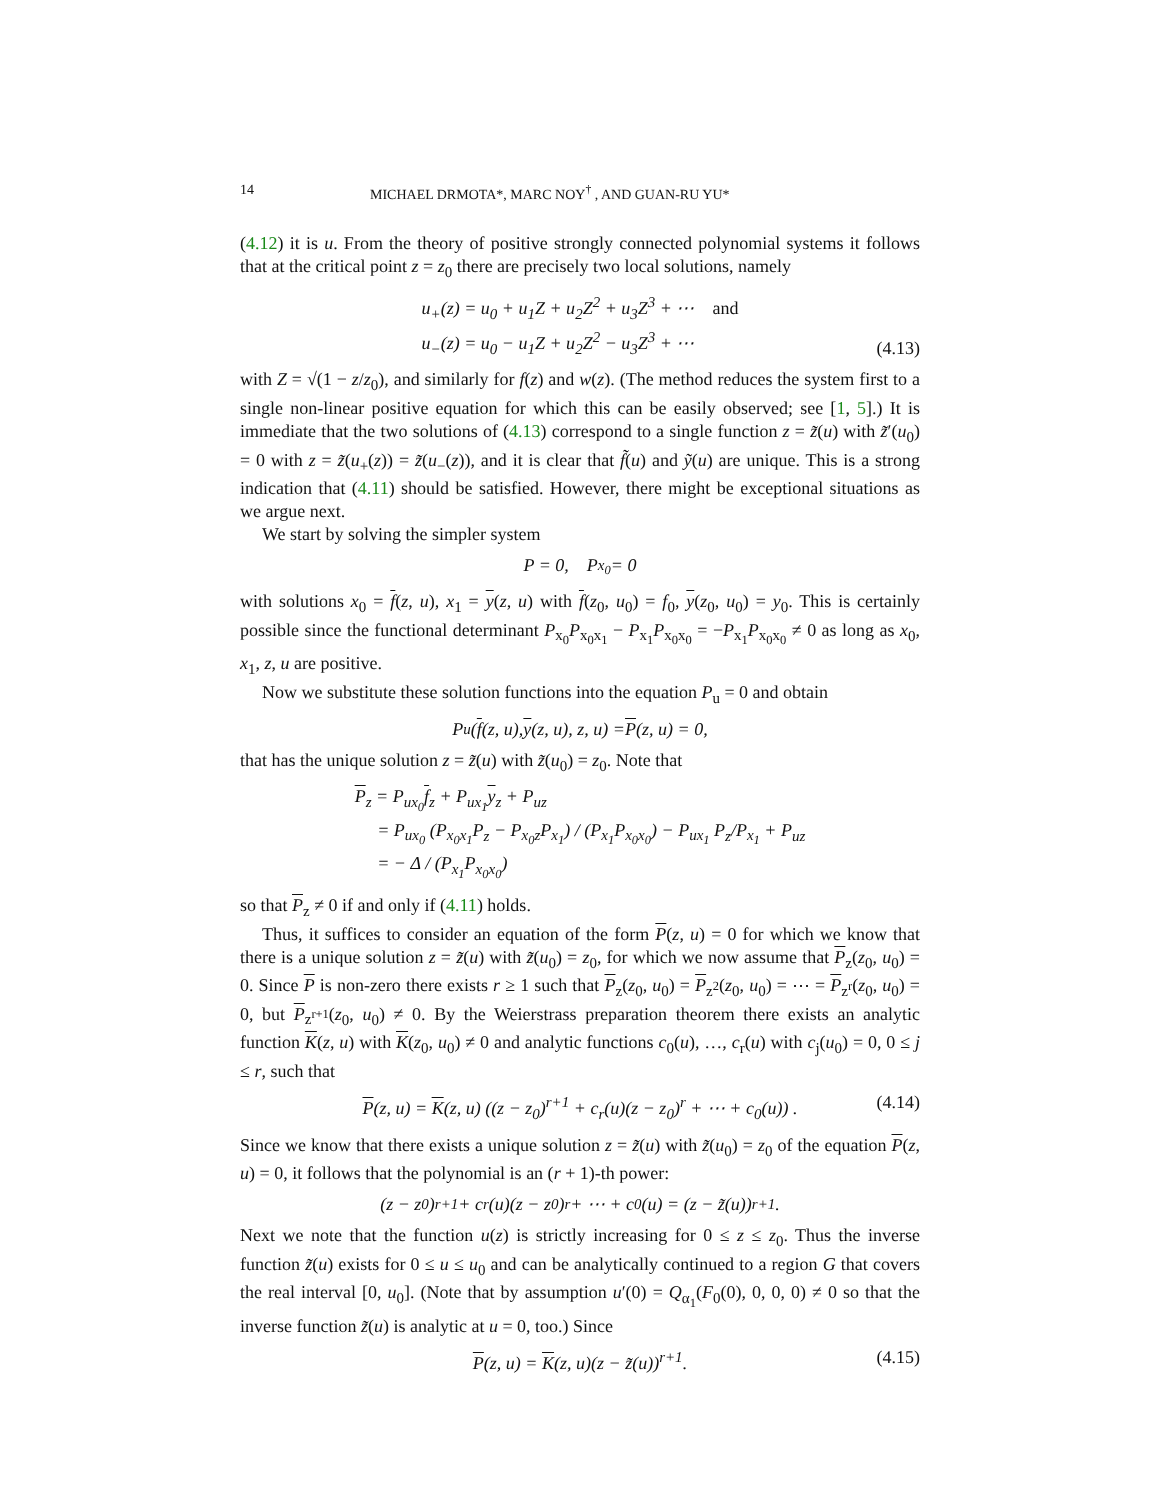14 MICHAEL DRMOTA*, MARC NOY<sup>†</sup> , AND GUAN-RU YU*
(4.12) it is u. From the theory of positive strongly connected polynomial systems it follows that at the critical point z = z<sub>0</sub> there are precisely two local solutions, namely
u<sub>+</sub>(z) = u<sub>0</sub> + u<sub>1</sub>Z + u<sub>2</sub>Z<sup>2</sup> + u<sub>3</sub>Z<sup>3</sup> + ⋯ and
u<sub>−</sub>(z) = u<sub>0</sub> − u<sub>1</sub>Z + u<sub>2</sub>Z<sup>2</sup> − u<sub>3</sub>Z<sup>3</sup> + ⋯
(4.13)
with Z = √(1 − z/z<sub>0</sub>), and similarly for f(z) and w(z). (The method reduces the system first to a single non-linear positive equation for which this can be easily observed; see [1, 5].) It is immediate that the two solutions of (4.13) correspond to a single function z = z̃(u) with z̃′(u<sub>0</sub>) = 0 with z = z̃(u<sub>+</sub>(z)) = z̃(u<sub>−</sub>(z)), and it is clear that f̃(u) and ỹ(u) are unique. This is a strong indication that (4.11) should be satisfied. However, there might be exceptional situations as we argue next.
We start by solving the simpler system
P = 0, P<sub>x<sub>0</sub></sub> = 0
with solutions x<sub>0</sub> = f(z, u), x<sub>1</sub> = y(z, u) with f(z<sub>0</sub>, u<sub>0</sub>) = f<sub>0</sub>, y(z<sub>0</sub>, u<sub>0</sub>) = y<sub>0</sub>. This is certainly possible since the functional determinant P<sub>x<sub>0</sub></sub>P<sub>x<sub>0</sub>x<sub>1</sub></sub> − P<sub>x<sub>1</sub></sub>P<sub>x<sub>0</sub>x<sub>0</sub></sub> = −P<sub>x<sub>1</sub></sub>P<sub>x<sub>0</sub>x<sub>0</sub></sub> ≠ 0 as long as x<sub>0</sub>, x<sub>1</sub>, z, u are positive.
Now we substitute these solution functions into the equation P<sub>u</sub> = 0 and obtain
P<sub>u</sub>(f (z, u), y (z, u), z, u) = P (z, u) = 0,
that has the unique solution z = z̃(u) with z̃(u<sub>0</sub>) = z<sub>0</sub>. Note that
P<sub>z</sub> = P<sub>ux<sub>0</sub></sub>f<sub>z</sub> + P<sub>ux<sub>1</sub></sub>y<sub>z</sub> + P<sub>uz</sub>
= P<sub>ux<sub>0</sub></sub> (P<sub>x<sub>0</sub>x<sub>1</sub></sub>P<sub>z</sub> − P<sub>x<sub>0</sub>z</sub>P<sub>x<sub>1</sub></sub>) / (P<sub>x<sub>1</sub></sub>P<sub>x<sub>0</sub>x<sub>0</sub></sub>) − P<sub>ux<sub>1</sub></sub> P<sub>z</sub>/P<sub>x<sub>1</sub></sub> + P<sub>uz</sub>
= − Δ / (P<sub>x<sub>1</sub></sub>P<sub>x<sub>0</sub>x<sub>0</sub></sub>)
so that P<sub>z</sub> ≠ 0 if and only if (4.11) holds.
Thus, it suffices to consider an equation of the form P(z, u) = 0 for which we know that there is a unique solution z = z̃(u) with z̃(u<sub>0</sub>) = z<sub>0</sub>, for which we now assume that P<sub>z</sub>(z<sub>0</sub>, u<sub>0</sub>) = 0. Since P is non-zero there exists r ≥ 1 such that P<sub>z</sub>(z<sub>0</sub>, u<sub>0</sub>) = P<sub>z<sup>2</sup></sub>(z<sub>0</sub>, u<sub>0</sub>) = ⋯ = P<sub>z<sup>r</sup></sub>(z<sub>0</sub>, u<sub>0</sub>) = 0, but P<sub>z<sup>r+1</sup></sub>(z<sub>0</sub>, u<sub>0</sub>) ≠ 0. By the Weierstrass preparation theorem there exists an analytic function K(z, u) with K(z<sub>0</sub>, u<sub>0</sub>) ≠ 0 and analytic functions c<sub>0</sub>(u), …, c<sub>r</sub>(u) with c<sub>j</sub>(u<sub>0</sub>) = 0, 0 ≤ j ≤ r, such that
P(z, u) = K(z, u) ((z − z<sub>0</sub>)<sup>r+1</sup> + c<sub>r</sub>(u)(z − z<sub>0</sub>)<sup>r</sup> + ⋯ + c<sub>0</sub>(u)) . (4.14)
Since we know that there exists a unique solution z = z̃(u) with z̃(u<sub>0</sub>) = z<sub>0</sub> of the equation P(z, u) = 0, it follows that the polynomial is an (r + 1)-th power:
(z − z<sub>0</sub>)<sup>r+1</sup> + c<sub>r</sub>(u)(z − z<sub>0</sub>)<sup>r</sup> + ⋯ + c<sub>0</sub>(u) = (z − z̃(u))<sup>r+1</sup>.
Next we note that the function u(z) is strictly increasing for 0 ≤ z ≤ z<sub>0</sub>. Thus the inverse function z̃(u) exists for 0 ≤ u ≤ u<sub>0</sub> and can be analytically continued to a region G that covers the real interval [0, u<sub>0</sub>]. (Note that by assumption u′(0) = Q<sub>α<sub>1</sub></sub>(F<sub>0</sub>(0), 0, 0, 0) ≠ 0 so that the inverse function z̃(u) is analytic at u = 0, too.) Since
P(z, u) = K(z, u)(z − z̃(u))<sup>r+1</sup>. (4.15)